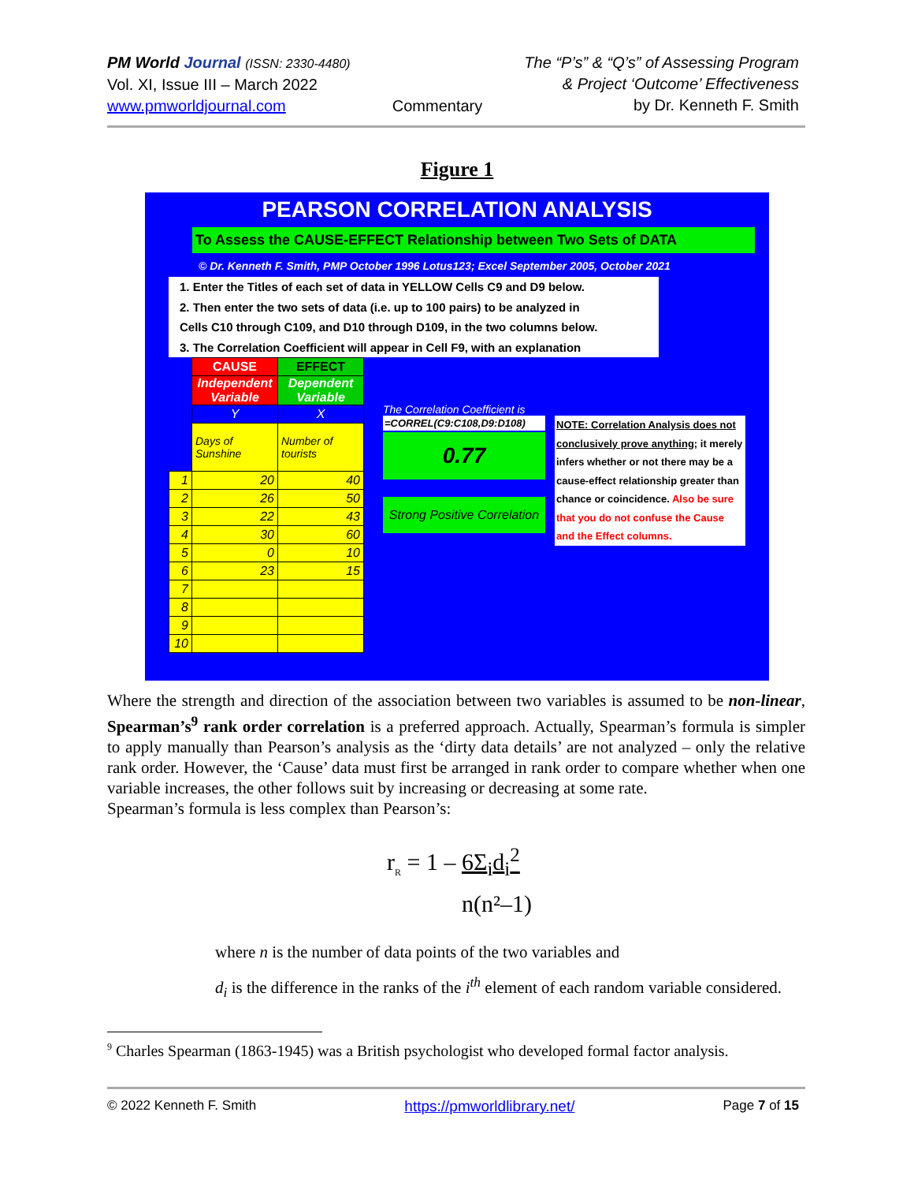PM World Journal (ISSN: 2330-4480)
Vol. XI, Issue III – March 2022
www.pmworldjournal.com
Commentary The “P’s” & “Q’s” of Assessing Program
& Project ‘Outcome’ Effectiveness
by Dr. Kenneth F. Smith
Figure 1
PEARSON CORRELATION ANALYSIS
To Assess the CAUSE-EFFECT Relationship between Two Sets of DATA
© Dr. Kenneth F. Smith, PMP October 1996 Lotus123; Excel September 2005, October 2021
1. Enter the Titles of each set of data in YELLOW Cells C9 and D9 below.
2. Then enter the two sets of data (i.e. up to 100 pairs) to be analyzed in
Cells C10 through C109, and D10 through D109, in the two columns below.
3. The Correlation Coefficient will appear in Cell F9, with an explanation
| | CAUSE | EFFECT |
| | Independent Variable | Dependent Variable |
| | Y | X |
| | Days of Sunshine | Number of tourists |
| 1 | 20 | 40 |
| 2 | 26 | 50 |
| 3 | 22 | 43 |
| 4 | 30 | 60 |
| 5 | 0 | 10 |
| 6 | 23 | 15 |
| 7 | | |
| 8 | | |
| 9 | | |
| 10 | | |
The Correlation Coefficient is
=CORREL(C9:C108,D9:D108)
0.77
Strong Positive Correlation
NOTE: Correlation Analysis does not conclusively prove anything; it merely infers whether or not there may be a cause-effect relationship greater than chance or coincidence. Also be sure that you do not confuse the Cause and the Effect columns.
Where the strength and direction of the association between two variables is assumed to be non-linear, Spearman’s<sup>9</sup> rank order correlation is a preferred approach. Actually, Spearman’s formula is simpler to apply manually than Pearson’s analysis as the ‘dirty data details’ are not analyzed – only the relative rank order. However, the ‘Cause’ data must first be arranged in rank order to compare whether when one variable increases, the other follows suit by increasing or decreasing at some rate.
Spearman’s formula is less complex than Pearson’s:
r<sub>R</sub> = 1 – 6Σ<sub>i</sub>d<sub>i</sub><sup>2</sup>
n(n²–1)
where n is the number of data points of the two variables and
d<sub>i</sub> is the difference in the ranks of the i<sup>th</sup> element of each random variable considered.
<sup>9</sup> Charles Spearman (1863-1945) was a British psychologist who developed formal factor analysis.
© 2022 Kenneth F. Smith https://pmworldlibrary.net/ Page 7 of 15